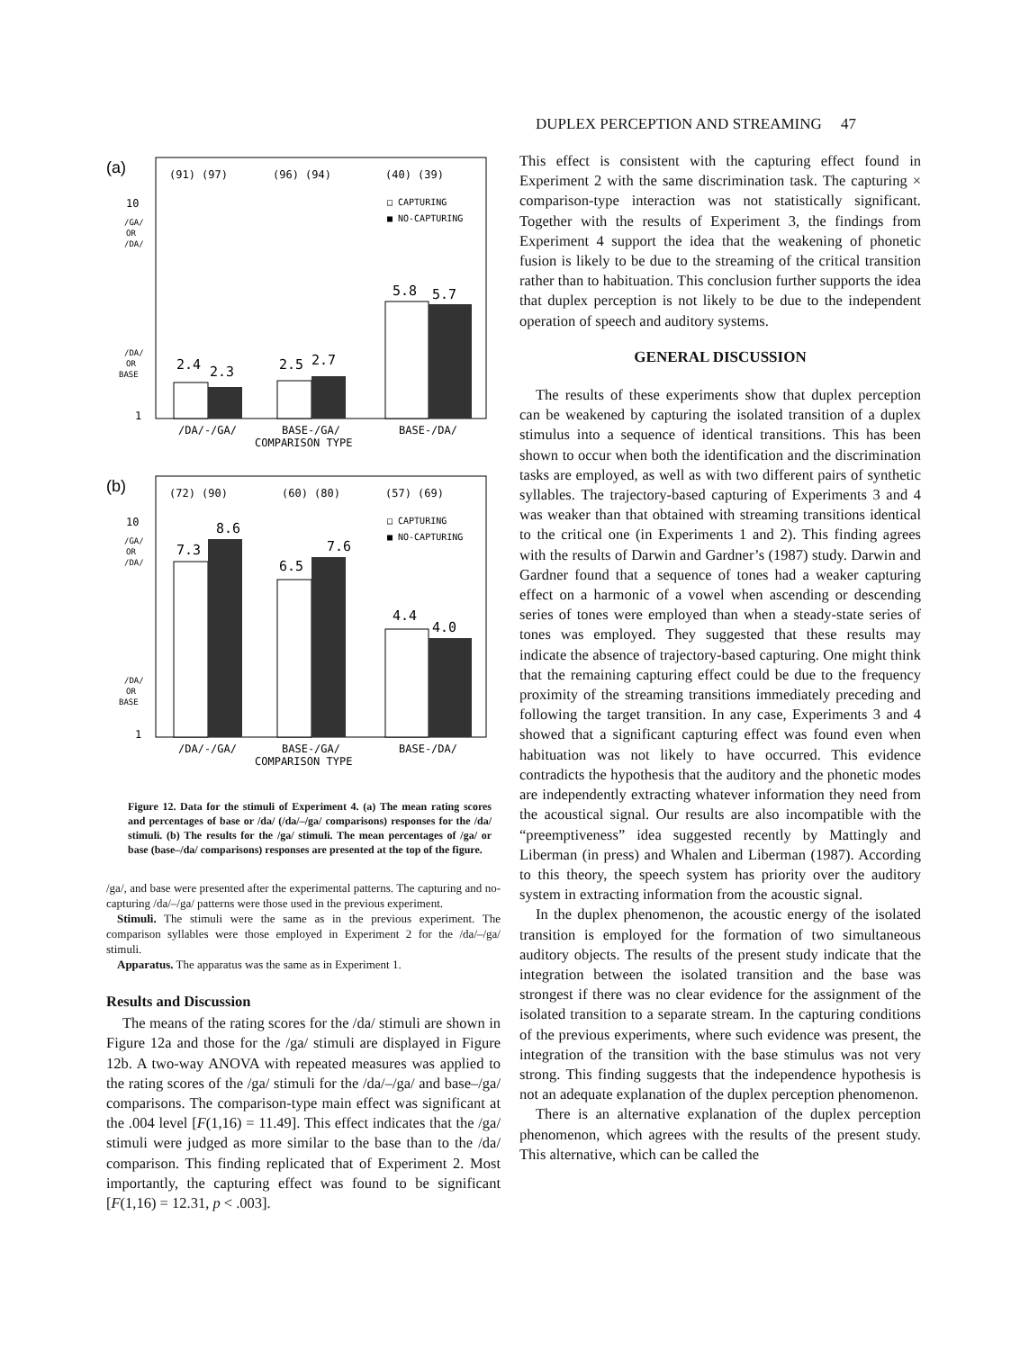DUPLEX PERCEPTION AND STREAMING 47
(a)
(91) (97)
(96) (94)
(40) (39)
10
/GA/
OR
/DA/
/DA/
OR
BASE
1
□ CAPTURING
■ NO-CAPTURING
2.4
2.3
2.5
2.7
5.8
5.7
/DA/-/GA/
BASE-/GA/
BASE-/DA/
COMPARISON TYPE
(b)
(72) (90)
(60) (80)
(57) (69)
10
/GA/
OR
/DA/
/DA/
OR
BASE
1
□ CAPTURING
■ NO-CAPTURING
7.3
8.6
6.5
7.6
4.4
4.0
/DA/-/GA/
BASE-/GA/
BASE-/DA/
COMPARISON TYPE
Figure 12. Data for the stimuli of Experiment 4. (a) The mean rating scores and percentages of base or /da/ (/da/–/ga/ comparisons) responses for the /da/ stimuli. (b) The results for the /ga/ stimuli. The mean percentages of /ga/ or base (base–/da/ comparisons) responses are presented at the top of the figure.
/ga/, and base were presented after the experimental patterns. The capturing and no-capturing /da/–/ga/ patterns were those used in the previous experiment.
Stimuli. The stimuli were the same as in the previous experiment. The comparison syllables were those employed in Experiment 2 for the /da/–/ga/ stimuli.
Apparatus. The apparatus was the same as in Experiment 1.
Results and Discussion
The means of the rating scores for the /da/ stimuli are shown in Figure 12a and those for the /ga/ stimuli are displayed in Figure 12b. A two-way ANOVA with repeated measures was applied to the rating scores of the /ga/ stimuli for the /da/–/ga/ and base–/ga/ comparisons. The comparison-type main effect was significant at the .004 level [F(1,16) = 11.49]. This effect indicates that the /ga/ stimuli were judged as more similar to the base than to the /da/ comparison. This finding replicated that of Experiment 2. Most importantly, the capturing effect was found to be significant [F(1,16) = 12.31, p < .003].
This effect is consistent with the capturing effect found in Experiment 2 with the same discrimination task. The capturing × comparison-type interaction was not statistically significant. Together with the results of Experiment 3, the findings from Experiment 4 support the idea that the weakening of phonetic fusion is likely to be due to the streaming of the critical transition rather than to habituation. This conclusion further supports the idea that duplex perception is not likely to be due to the independent operation of speech and auditory systems.
GENERAL DISCUSSION
The results of these experiments show that duplex perception can be weakened by capturing the isolated transition of a duplex stimulus into a sequence of identical transitions. This has been shown to occur when both the identification and the discrimination tasks are employed, as well as with two different pairs of synthetic syllables. The trajectory-based capturing of Experiments 3 and 4 was weaker than that obtained with streaming transitions identical to the critical one (in Experiments 1 and 2). This finding agrees with the results of Darwin and Gardner’s (1987) study. Darwin and Gardner found that a sequence of tones had a weaker capturing effect on a harmonic of a vowel when ascending or descending series of tones were employed than when a steady-state series of tones was employed. They suggested that these results may indicate the absence of trajectory-based capturing. One might think that the remaining capturing effect could be due to the frequency proximity of the streaming transitions immediately preceding and following the target transition. In any case, Experiments 3 and 4 showed that a significant capturing effect was found even when habituation was not likely to have occurred. This evidence contradicts the hypothesis that the auditory and the phonetic modes are independently extracting whatever information they need from the acoustical signal. Our results are also incompatible with the “preemptiveness” idea suggested recently by Mattingly and Liberman (in press) and Whalen and Liberman (1987). According to this theory, the speech system has priority over the auditory system in extracting information from the acoustic signal.
In the duplex phenomenon, the acoustic energy of the isolated transition is employed for the formation of two simultaneous auditory objects. The results of the present study indicate that the integration between the isolated transition and the base was strongest if there was no clear evidence for the assignment of the isolated transition to a separate stream. In the capturing conditions of the previous experiments, where such evidence was present, the integration of the transition with the base stimulus was not very strong. This finding suggests that the independence hypothesis is not an adequate explanation of the duplex perception phenomenon.
There is an alternative explanation of the duplex perception phenomenon, which agrees with the results of the present study. This alternative, which can be called the